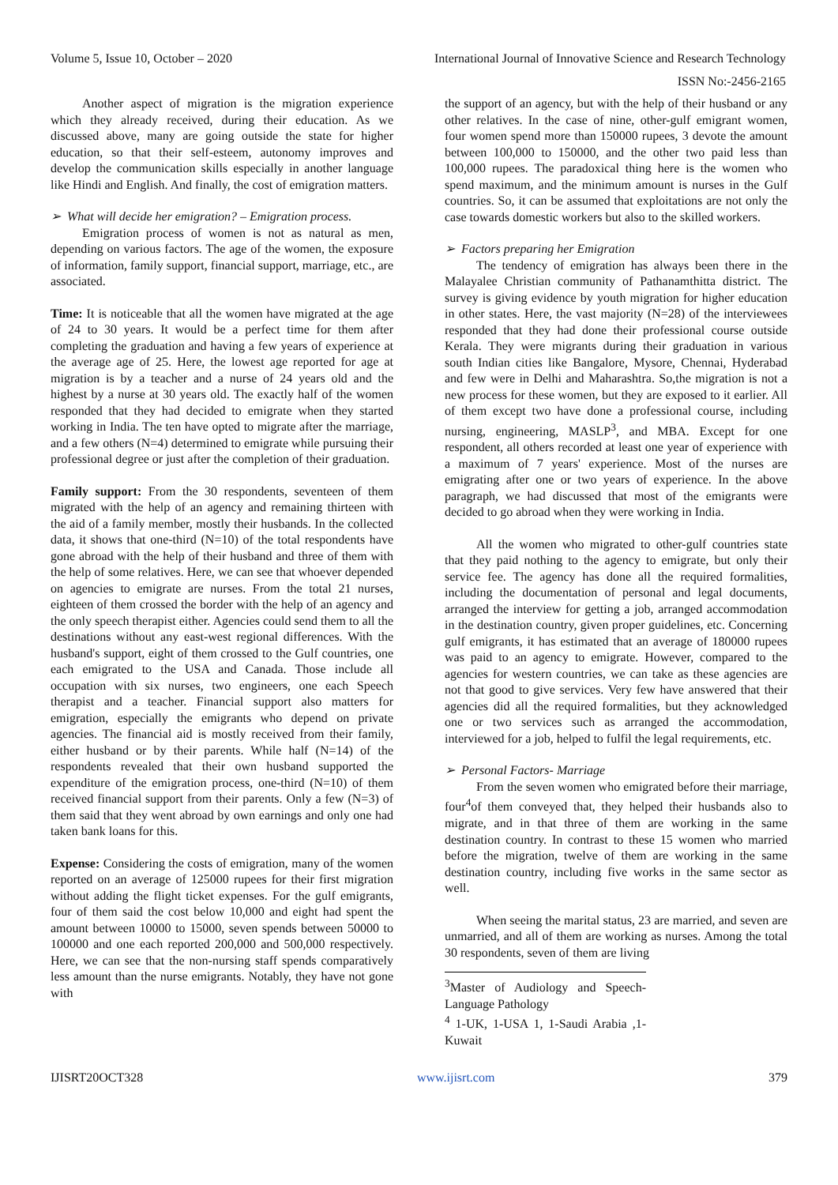Volume 5, Issue 10, October – 2020 International Journal of Innovative Science and Research Technology
ISSN No:-2456-2165
Another aspect of migration is the migration experience which they already received, during their education. As we discussed above, many are going outside the state for higher education, so that their self-esteem, autonomy improves and develop the communication skills especially in another language like Hindi and English. And finally, the cost of emigration matters.
➢ What will decide her emigration? – Emigration process.
Emigration process of women is not as natural as men, depending on various factors. The age of the women, the exposure of information, family support, financial support, marriage, etc., are associated.
Time: It is noticeable that all the women have migrated at the age of 24 to 30 years. It would be a perfect time for them after completing the graduation and having a few years of experience at the average age of 25. Here, the lowest age reported for age at migration is by a teacher and a nurse of 24 years old and the highest by a nurse at 30 years old. The exactly half of the women responded that they had decided to emigrate when they started working in India. The ten have opted to migrate after the marriage, and a few others (N=4) determined to emigrate while pursuing their professional degree or just after the completion of their graduation.
Family support: From the 30 respondents, seventeen of them migrated with the help of an agency and remaining thirteen with the aid of a family member, mostly their husbands. In the collected data, it shows that one-third (N=10) of the total respondents have gone abroad with the help of their husband and three of them with the help of some relatives. Here, we can see that whoever depended on agencies to emigrate are nurses. From the total 21 nurses, eighteen of them crossed the border with the help of an agency and the only speech therapist either. Agencies could send them to all the destinations without any east-west regional differences. With the husband's support, eight of them crossed to the Gulf countries, one each emigrated to the USA and Canada. Those include all occupation with six nurses, two engineers, one each Speech therapist and a teacher. Financial support also matters for emigration, especially the emigrants who depend on private agencies. The financial aid is mostly received from their family, either husband or by their parents. While half (N=14) of the respondents revealed that their own husband supported the expenditure of the emigration process, one-third (N=10) of them received financial support from their parents. Only a few (N=3) of them said that they went abroad by own earnings and only one had taken bank loans for this.
Expense: Considering the costs of emigration, many of the women reported on an average of 125000 rupees for their first migration without adding the flight ticket expenses. For the gulf emigrants, four of them said the cost below 10,000 and eight had spent the amount between 10000 to 15000, seven spends between 50000 to 100000 and one each reported 200,000 and 500,000 respectively. Here, we can see that the non-nursing staff spends comparatively less amount than the nurse emigrants. Notably, they have not gone with
the support of an agency, but with the help of their husband or any other relatives. In the case of nine, other-gulf emigrant women, four women spend more than 150000 rupees, 3 devote the amount between 100,000 to 150000, and the other two paid less than 100,000 rupees. The paradoxical thing here is the women who spend maximum, and the minimum amount is nurses in the Gulf countries. So, it can be assumed that exploitations are not only the case towards domestic workers but also to the skilled workers.
➢ Factors preparing her Emigration
The tendency of emigration has always been there in the Malayalee Christian community of Pathanamthitta district. The survey is giving evidence by youth migration for higher education in other states. Here, the vast majority (N=28) of the interviewees responded that they had done their professional course outside Kerala. They were migrants during their graduation in various south Indian cities like Bangalore, Mysore, Chennai, Hyderabad and few were in Delhi and Maharashtra. So,the migration is not a new process for these women, but they are exposed to it earlier. All of them except two have done a professional course, including nursing, engineering, MASLP<sup>3</sup>, and MBA. Except for one respondent, all others recorded at least one year of experience with a maximum of 7 years' experience. Most of the nurses are emigrating after one or two years of experience. In the above paragraph, we had discussed that most of the emigrants were decided to go abroad when they were working in India.
All the women who migrated to other-gulf countries state that they paid nothing to the agency to emigrate, but only their service fee. The agency has done all the required formalities, including the documentation of personal and legal documents, arranged the interview for getting a job, arranged accommodation in the destination country, given proper guidelines, etc. Concerning gulf emigrants, it has estimated that an average of 180000 rupees was paid to an agency to emigrate. However, compared to the agencies for western countries, we can take as these agencies are not that good to give services. Very few have answered that their agencies did all the required formalities, but they acknowledged one or two services such as arranged the accommodation, interviewed for a job, helped to fulfil the legal requirements, etc.
➢ Personal Factors- Marriage
From the seven women who emigrated before their marriage, four<sup>4</sup>of them conveyed that, they helped their husbands also to migrate, and in that three of them are working in the same destination country. In contrast to these 15 women who married before the migration, twelve of them are working in the same destination country, including five works in the same sector as well.
When seeing the marital status, 23 are married, and seven are unmarried, and all of them are working as nurses. Among the total 30 respondents, seven of them are living
<sup>3</sup> Master of Audiology and Speech-Language Pathology
<sup>4</sup> 1-UK, 1-USA 1, 1-Saudi Arabia ,1-Kuwait
IJISRT20OCT328 www.ijisrt.com 379